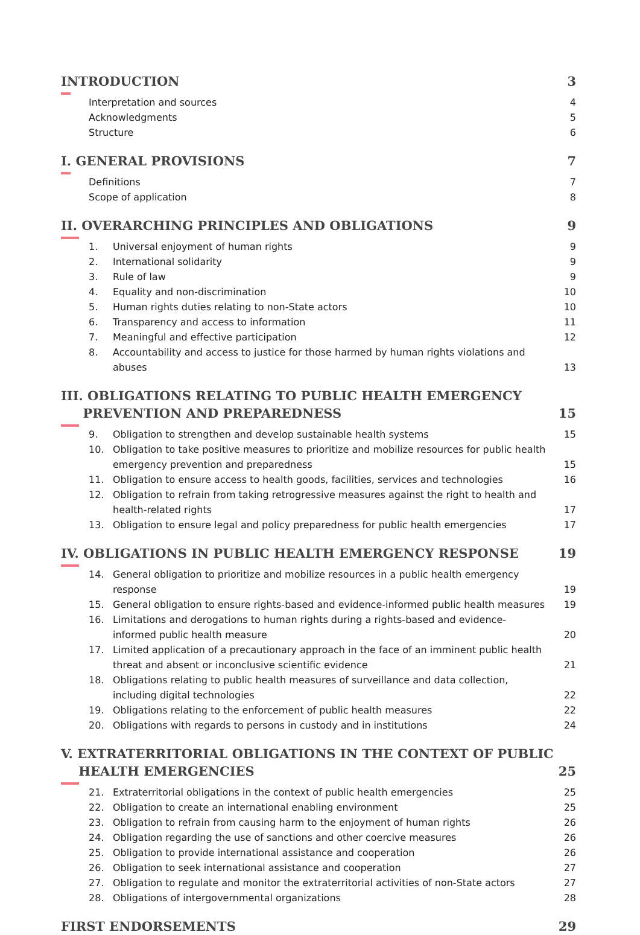INTRODUCTION 3
Interpretation and sources 4
Acknowledgments 5
Structure 6
I. GENERAL PROVISIONS 7
Definitions 7
Scope of application 8
II. OVERARCHING PRINCIPLES AND OBLIGATIONS 9
1. Universal enjoyment of human rights 9
2. International solidarity 9
3. Rule of law 9
4. Equality and non-discrimination 10
5. Human rights duties relating to non-State actors 10
6. Transparency and access to information 11
7. Meaningful and effective participation 12
8. Accountability and access to justice for those harmed by human rights violations and abuses 13
III. OBLIGATIONS RELATING TO PUBLIC HEALTH EMERGENCY
PREVENTION AND PREPAREDNESS 15
9. Obligation to strengthen and develop sustainable health systems 15
10. Obligation to take positive measures to prioritize and mobilize resources for public health emergency prevention and preparedness 15
11. Obligation to ensure access to health goods, facilities, services and technologies 16
12. Obligation to refrain from taking retrogressive measures against the right to health and health-related rights 17
13. Obligation to ensure legal and policy preparedness for public health emergencies 17
IV. OBLIGATIONS IN PUBLIC HEALTH EMERGENCY RESPONSE 19
14. General obligation to prioritize and mobilize resources in a public health emergency response 19
15. General obligation to ensure rights-based and evidence-informed public health measures 19
16. Limitations and derogations to human rights during a rights-based and evidence-informed public health measure 20
17. Limited application of a precautionary approach in the face of an imminent public health threat and absent or inconclusive scientific evidence 21
18. Obligations relating to public health measures of surveillance and data collection, including digital technologies 22
19. Obligations relating to the enforcement of public health measures 22
20. Obligations with regards to persons in custody and in institutions 24
V. EXTRATERRITORIAL OBLIGATIONS IN THE CONTEXT OF PUBLIC
HEALTH EMERGENCIES 25
21. Extraterritorial obligations in the context of public health emergencies 25
22. Obligation to create an international enabling environment 25
23. Obligation to refrain from causing harm to the enjoyment of human rights 26
24. Obligation regarding the use of sanctions and other coercive measures 26
25. Obligation to provide international assistance and cooperation 26
26. Obligation to seek international assistance and cooperation 27
27. Obligation to regulate and monitor the extraterritorial activities of non-State actors 27
28. Obligations of intergovernmental organizations 28
FIRST ENDORSEMENTS 29